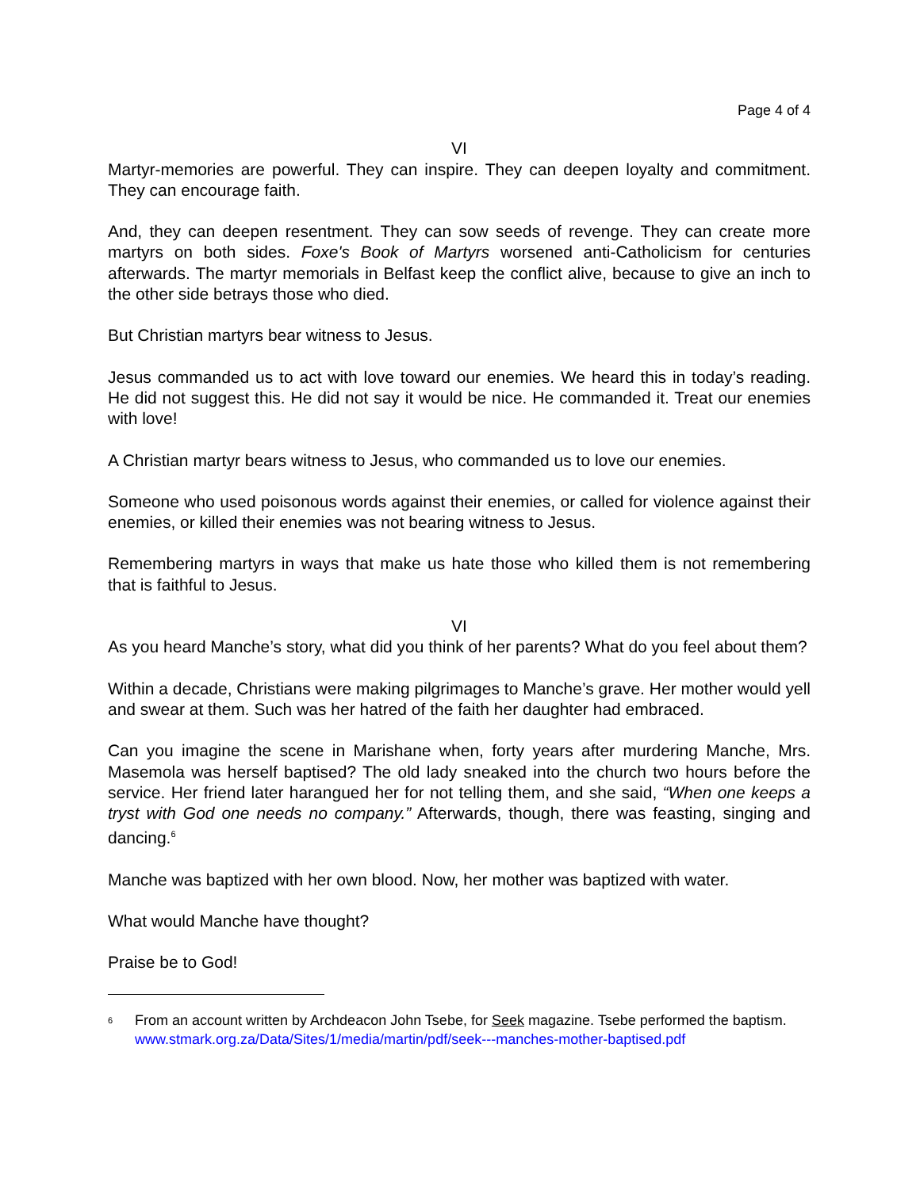Page 4 of 4
VI
Martyr-memories are powerful. They can inspire. They can deepen loyalty and commitment. They can encourage faith.
And, they can deepen resentment. They can sow seeds of revenge. They can create more martyrs on both sides. Foxe's Book of Martyrs worsened anti-Catholicism for centuries afterwards. The martyr memorials in Belfast keep the conflict alive, because to give an inch to the other side betrays those who died.
But Christian martyrs bear witness to Jesus.
Jesus commanded us to act with love toward our enemies. We heard this in today’s reading. He did not suggest this. He did not say it would be nice. He commanded it. Treat our enemies with love!
A Christian martyr bears witness to Jesus, who commanded us to love our enemies.
Someone who used poisonous words against their enemies, or called for violence against their enemies, or killed their enemies was not bearing witness to Jesus.
Remembering martyrs in ways that make us hate those who killed them is not remembering that is faithful to Jesus.
VI
As you heard Manche’s story, what did you think of her parents? What do you feel about them?
Within a decade, Christians were making pilgrimages to Manche’s grave. Her mother would yell and swear at them. Such was her hatred of the faith her daughter had embraced.
Can you imagine the scene in Marishane when, forty years after murdering Manche, Mrs. Masemola was herself baptised? The old lady sneaked into the church two hours before the service. Her friend later harangued her for not telling them, and she said, “When one keeps a tryst with God one needs no company.” Afterwards, though, there was feasting, singing and dancing.<sup>6</sup>
Manche was baptized with her own blood. Now, her mother was baptized with water.
What would Manche have thought?
Praise be to God!
<sup>6</sup>
From an account written by Archdeacon John Tsebe, for Seek magazine. Tsebe performed the baptism. www.stmark.org.za/Data/Sites/1/media/martin/pdf/seek---manches-mother-baptised.pdf